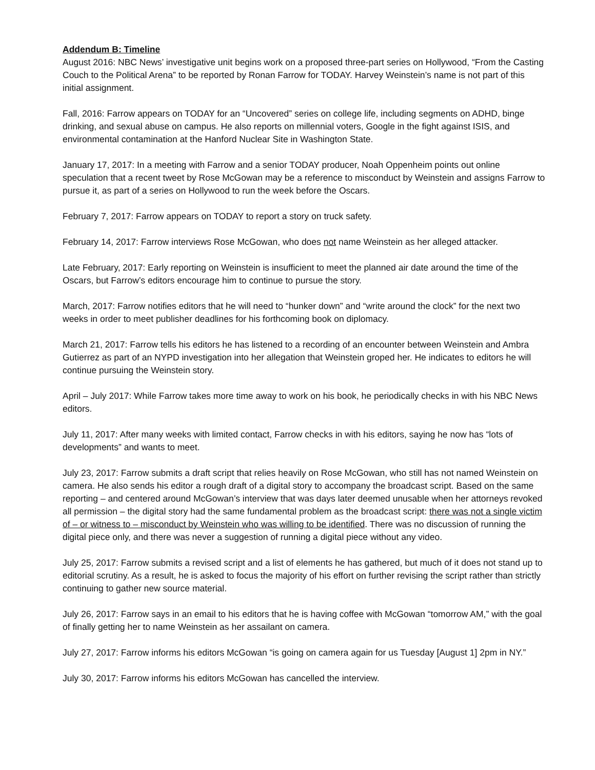Addendum B: Timeline
August 2016: NBC News’ investigative unit begins work on a proposed three-part series on Hollywood, “From the Casting Couch to the Political Arena” to be reported by Ronan Farrow for TODAY. Harvey Weinstein’s name is not part of this initial assignment.
Fall, 2016: Farrow appears on TODAY for an “Uncovered” series on college life, including segments on ADHD, binge drinking, and sexual abuse on campus. He also reports on millennial voters, Google in the fight against ISIS, and environmental contamination at the Hanford Nuclear Site in Washington State.
January 17, 2017: In a meeting with Farrow and a senior TODAY producer, Noah Oppenheim points out online speculation that a recent tweet by Rose McGowan may be a reference to misconduct by Weinstein and assigns Farrow to pursue it, as part of a series on Hollywood to run the week before the Oscars.
February 7, 2017: Farrow appears on TODAY to report a story on truck safety.
February 14, 2017: Farrow interviews Rose McGowan, who does not name Weinstein as her alleged attacker.
Late February, 2017: Early reporting on Weinstein is insufficient to meet the planned air date around the time of the Oscars, but Farrow’s editors encourage him to continue to pursue the story.
March, 2017: Farrow notifies editors that he will need to “hunker down” and “write around the clock” for the next two weeks in order to meet publisher deadlines for his forthcoming book on diplomacy.
March 21, 2017: Farrow tells his editors he has listened to a recording of an encounter between Weinstein and Ambra Gutierrez as part of an NYPD investigation into her allegation that Weinstein groped her. He indicates to editors he will continue pursuing the Weinstein story.
April – July 2017: While Farrow takes more time away to work on his book, he periodically checks in with his NBC News editors.
July 11, 2017: After many weeks with limited contact, Farrow checks in with his editors, saying he now has “lots of developments” and wants to meet.
July 23, 2017: Farrow submits a draft script that relies heavily on Rose McGowan, who still has not named Weinstein on camera. He also sends his editor a rough draft of a digital story to accompany the broadcast script. Based on the same reporting – and centered around McGowan’s interview that was days later deemed unusable when her attorneys revoked all permission – the digital story had the same fundamental problem as the broadcast script: there was not a single victim of – or witness to – misconduct by Weinstein who was willing to be identified. There was no discussion of running the digital piece only, and there was never a suggestion of running a digital piece without any video.
July 25, 2017: Farrow submits a revised script and a list of elements he has gathered, but much of it does not stand up to editorial scrutiny. As a result, he is asked to focus the majority of his effort on further revising the script rather than strictly continuing to gather new source material.
July 26, 2017: Farrow says in an email to his editors that he is having coffee with McGowan “tomorrow AM,” with the goal of finally getting her to name Weinstein as her assailant on camera.
July 27, 2017: Farrow informs his editors McGowan “is going on camera again for us Tuesday [August 1] 2pm in NY.”
July 30, 2017: Farrow informs his editors McGowan has cancelled the interview.